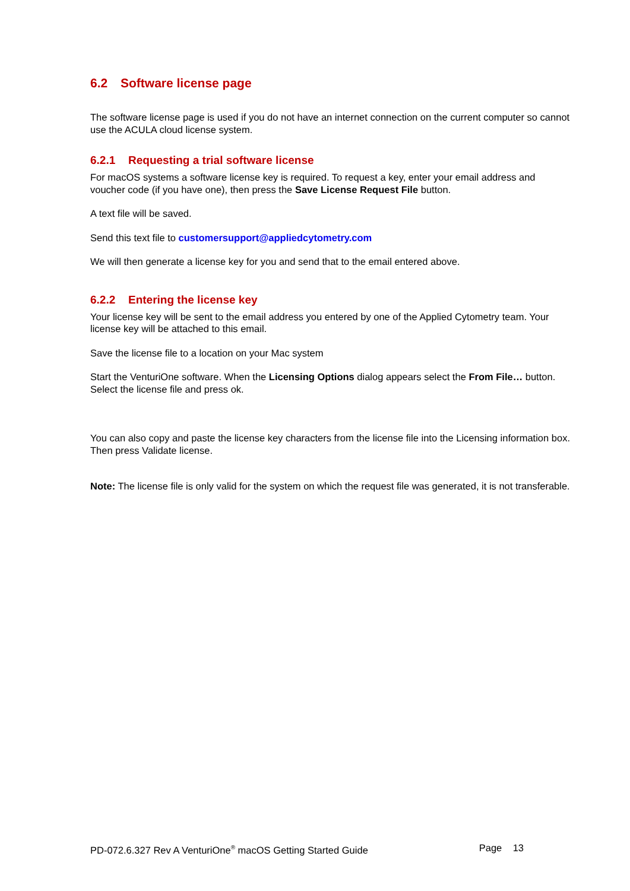6.2 Software license page
The software license page is used if you do not have an internet connection on the current computer so cannot use the ACULA cloud license system.
6.2.1 Requesting a trial software license
For macOS systems a software license key is required. To request a key, enter your email address and voucher code (if you have one), then press the Save License Request File button.
A text file will be saved.
Send this text file to customersupport@appliedcytometry.com
We will then generate a license key for you and send that to the email entered above.
6.2.2 Entering the license key
Your license key will be sent to the email address you entered by one of the Applied Cytometry team. Your license key will be attached to this email.
Save the license file to a location on your Mac system
Start the VenturiOne software. When the Licensing Options dialog appears select the From File… button.
Select the license file and press ok.
You can also copy and paste the license key characters from the license file into the Licensing information box. Then press Validate license.
Note: The license file is only valid for the system on which the request file was generated, it is not transferable.
PD-072.6.327 Rev A VenturiOne<sup>®</sup> macOS Getting Started Guide Page 13